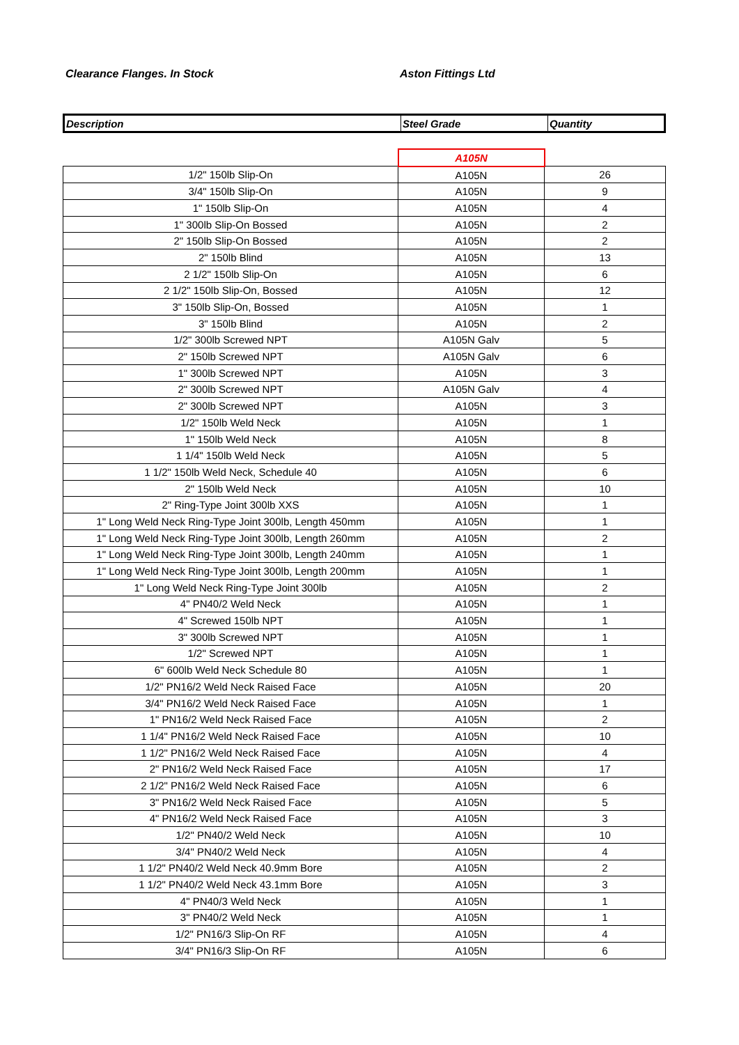Clearance Flanges. In Stock Aston Fittings Ltd
| Description | Steel Grade | Quantity |
| --- | --- | --- |
| | A105N | |
| 1/2" 150lb Slip-On | A105N | 26 |
| 3/4" 150lb Slip-On | A105N | 9 |
| 1" 150lb Slip-On | A105N | 4 |
| 1" 300lb Slip-On Bossed | A105N | 2 |
| 2" 150lb Slip-On Bossed | A105N | 2 |
| 2" 150lb Blind | A105N | 13 |
| 2 1/2" 150lb Slip-On | A105N | 6 |
| 2 1/2" 150lb Slip-On, Bossed | A105N | 12 |
| 3" 150lb Slip-On, Bossed | A105N | 1 |
| 3" 150lb Blind | A105N | 2 |
| 1/2" 300lb Screwed NPT | A105N Galv | 5 |
| 2" 150lb Screwed NPT | A105N Galv | 6 |
| 1" 300lb Screwed NPT | A105N | 3 |
| 2" 300lb Screwed NPT | A105N Galv | 4 |
| 2" 300lb Screwed NPT | A105N | 3 |
| 1/2" 150lb Weld Neck | A105N | 1 |
| 1" 150lb Weld Neck | A105N | 8 |
| 1 1/4" 150lb Weld Neck | A105N | 5 |
| 1 1/2" 150lb Weld Neck, Schedule 40 | A105N | 6 |
| 2" 150lb Weld Neck | A105N | 10 |
| 2" Ring-Type Joint 300lb XXS | A105N | 1 |
| 1" Long Weld Neck Ring-Type Joint 300lb, Length 450mm | A105N | 1 |
| 1" Long Weld Neck Ring-Type Joint 300lb, Length 260mm | A105N | 2 |
| 1" Long Weld Neck Ring-Type Joint 300lb, Length 240mm | A105N | 1 |
| 1" Long Weld Neck Ring-Type Joint 300lb, Length 200mm | A105N | 1 |
| 1" Long Weld Neck Ring-Type Joint 300lb | A105N | 2 |
| 4" PN40/2 Weld Neck | A105N | 1 |
| 4" Screwed 150lb NPT | A105N | 1 |
| 3" 300lb Screwed NPT | A105N | 1 |
| 1/2" Screwed NPT | A105N | 1 |
| 6" 600lb Weld Neck Schedule 80 | A105N | 1 |
| 1/2" PN16/2 Weld Neck Raised Face | A105N | 20 |
| 3/4" PN16/2 Weld Neck Raised Face | A105N | 1 |
| 1" PN16/2 Weld Neck Raised Face | A105N | 2 |
| 1 1/4" PN16/2 Weld Neck Raised Face | A105N | 10 |
| 1 1/2" PN16/2 Weld Neck Raised Face | A105N | 4 |
| 2" PN16/2 Weld Neck Raised Face | A105N | 17 |
| 2 1/2" PN16/2 Weld Neck Raised Face | A105N | 6 |
| 3" PN16/2 Weld Neck Raised Face | A105N | 5 |
| 4" PN16/2 Weld Neck Raised Face | A105N | 3 |
| 1/2" PN40/2 Weld Neck | A105N | 10 |
| 3/4" PN40/2 Weld Neck | A105N | 4 |
| 1 1/2" PN40/2 Weld Neck 40.9mm Bore | A105N | 2 |
| 1 1/2" PN40/2 Weld Neck 43.1mm Bore | A105N | 3 |
| 4" PN40/3 Weld Neck | A105N | 1 |
| 3" PN40/2 Weld Neck | A105N | 1 |
| 1/2" PN16/3 Slip-On RF | A105N | 4 |
| 3/4" PN16/3 Slip-On RF | A105N | 6 |